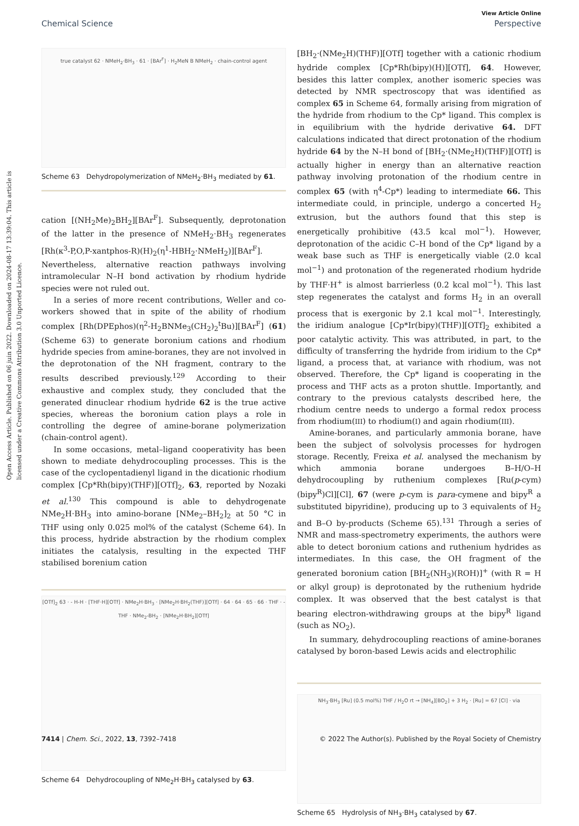Open Access Article. Published on 06 juin 2022. Downloaded on 2024-08-17 13:39:04. This article is licensed under a Creative Commons Attribution 3.0 Unported Licence.
View Article Online
Chemical Science Perspective
true catalyst 62 · NMeH<sub>2</sub>·BH<sub>3</sub> · 61 · [BAr<sup>F</sup>] · H<sub>2</sub>MeN B NMeH<sub>2</sub> · chain-control agent
Scheme 63 Dehydropolymerization of NMeH<sub>2</sub>·BH<sub>3</sub> mediated by 61.
cation [(NH<sub>2</sub>Me)<sub>2</sub>BH<sub>2</sub>][BAr<sup>F</sup>]. Subsequently, deprotonation of the latter in the presence of NMeH<sub>2</sub>·BH<sub>3</sub> regenerates [Rh(κ<sup>3</sup>-P,O,P-xantphos-R)(H)<sub>2</sub>(η<sup>1</sup>-HBH<sub>2</sub>·NMeH<sub>2</sub>)][BAr<sup>F</sup>]. Nevertheless, alternative reaction pathways involving intramolecular N–H bond activation by rhodium hydride species were not ruled out.
In a series of more recent contributions, Weller and co-workers showed that in spite of the ability of rhodium complex [Rh(DPEphos)(η<sup>2</sup>-H<sub>2</sub>BNMe<sub>3</sub>(CH<sub>2</sub>)<sub>2</sub><sup>t</sup>Bu)][BAr<sup>F</sup>] (61) (Scheme 63) to generate boronium cations and rhodium hydride species from amine-boranes, they are not involved in the deprotonation of the NH fragment, contrary to the results described previously.<sup>129</sup> According to their exhaustive and complex study, they concluded that the generated dinuclear rhodium hydride 62 is the true active species, whereas the boronium cation plays a role in controlling the degree of amine-borane polymerization (chain-control agent).
In some occasions, metal–ligand cooperativity has been shown to mediate dehydrocoupling processes. This is the case of the cyclopentadienyl ligand in the dicationic rhodium complex [Cp*Rh(bipy)(THF)][OTf]<sub>2</sub>, 63, reported by Nozaki et al.<sup>130</sup> This compound is able to dehydrogenate NMe<sub>2</sub>H·BH<sub>3</sub> into amino-borane [NMe<sub>2</sub>–BH<sub>2</sub>]<sub>2</sub> at 50 °C in THF using only 0.025 mol% of the catalyst (Scheme 64). In this process, hydride abstraction by the rhodium complex initiates the catalysis, resulting in the expected THF stabilised borenium cation
[OTf]<sub>2</sub> 63 · - H-H · [THF·H][OTf] · NMe<sub>2</sub>H·BH<sub>3</sub> · [NMe<sub>2</sub>H·BH<sub>2</sub>(THF)][OTf] · 64 · 64 · 65 · 66 · THF · - THF · NMe<sub>2</sub>-BH<sub>2</sub> · [NMe<sub>2</sub>H·BH<sub>2</sub>][OTf]
Scheme 64 Dehydrocoupling of NMe<sub>2</sub>H·BH<sub>3</sub> catalysed by 63.
[BH<sub>2</sub>·(NMe<sub>2</sub>H)(THF)][OTf] together with a cationic rhodium hydride complex [Cp*Rh(bipy)(H)][OTf], 64. However, besides this latter complex, another isomeric species was detected by NMR spectroscopy that was identified as complex 65 in Scheme 64, formally arising from migration of the hydride from rhodium to the Cp* ligand. This complex is in equilibrium with the hydride derivative 64. DFT calculations indicated that direct protonation of the rhodium hydride 64 by the N–H bond of [BH<sub>2</sub>·(NMe<sub>2</sub>H)(THF)][OTf] is actually higher in energy than an alternative reaction pathway involving protonation of the rhodium centre in complex 65 (with η<sup>4</sup>-Cp*) leading to intermediate 66. This intermediate could, in principle, undergo a concerted H<sub>2</sub> extrusion, but the authors found that this step is energetically prohibitive (43.5 kcal mol<sup>−1</sup>). However, deprotonation of the acidic C–H bond of the Cp* ligand by a weak base such as THF is energetically viable (2.0 kcal mol<sup>−1</sup>) and protonation of the regenerated rhodium hydride by THF·H<sup>+</sup> is almost barrierless (0.2 kcal mol<sup>−1</sup>). This last step regenerates the catalyst and forms H<sub>2</sub> in an overall process that is exergonic by 2.1 kcal mol<sup>−1</sup>. Interestingly, the iridium analogue [Cp*Ir(bipy)(THF)][OTf]<sub>2</sub> exhibited a poor catalytic activity. This was attributed, in part, to the difficulty of transferring the hydride from iridium to the Cp* ligand, a process that, at variance with rhodium, was not observed. Therefore, the Cp* ligand is cooperating in the process and THF acts as a proton shuttle. Importantly, and contrary to the previous catalysts described here, the rhodium centre needs to undergo a formal redox process from rhodium(III) to rhodium(I) and again rhodium(III).
Amine-boranes, and particularly ammonia borane, have been the subject of solvolysis processes for hydrogen storage. Recently, Freixa et al. analysed the mechanism by which ammonia borane undergoes B–H/O–H dehydrocoupling by ruthenium complexes [Ru(p-cym)(bipy<sup>R</sup>)Cl][Cl], 67 (were p-cym is para-cymene and bipy<sup>R</sup> a substituted bipyridine), producing up to 3 equivalents of H<sub>2</sub> and B–O by-products (Scheme 65).<sup>131</sup> Through a series of NMR and mass-spectrometry experiments, the authors were able to detect boronium cations and ruthenium hydrides as intermediates. In this case, the OH fragment of the generated boronium cation [BH<sub>2</sub>(NH<sub>3</sub>)(ROH)]<sup>+</sup> (with R = H or alkyl group) is deprotonated by the ruthenium hydride complex. It was observed that the best catalyst is that bearing electron-withdrawing groups at the bipy<sup>R</sup> ligand (such as NO<sub>2</sub>).
In summary, dehydrocoupling reactions of amine-boranes catalysed by boron-based Lewis acids and electrophilic
NH<sub>3</sub>·BH<sub>3</sub> [Ru] (0.5 mol%) THF / H<sub>2</sub>O rt → [NH<sub>4</sub>][BO<sub>2</sub>] + 3 H<sub>2</sub> · [Ru] = 67 [Cl] · via
Scheme 65 Hydrolysis of NH<sub>3</sub>·BH<sub>3</sub> catalysed by 67.
7414 | Chem. Sci., 2022, 13, 7392–7418 © 2022 The Author(s). Published by the Royal Society of Chemistry